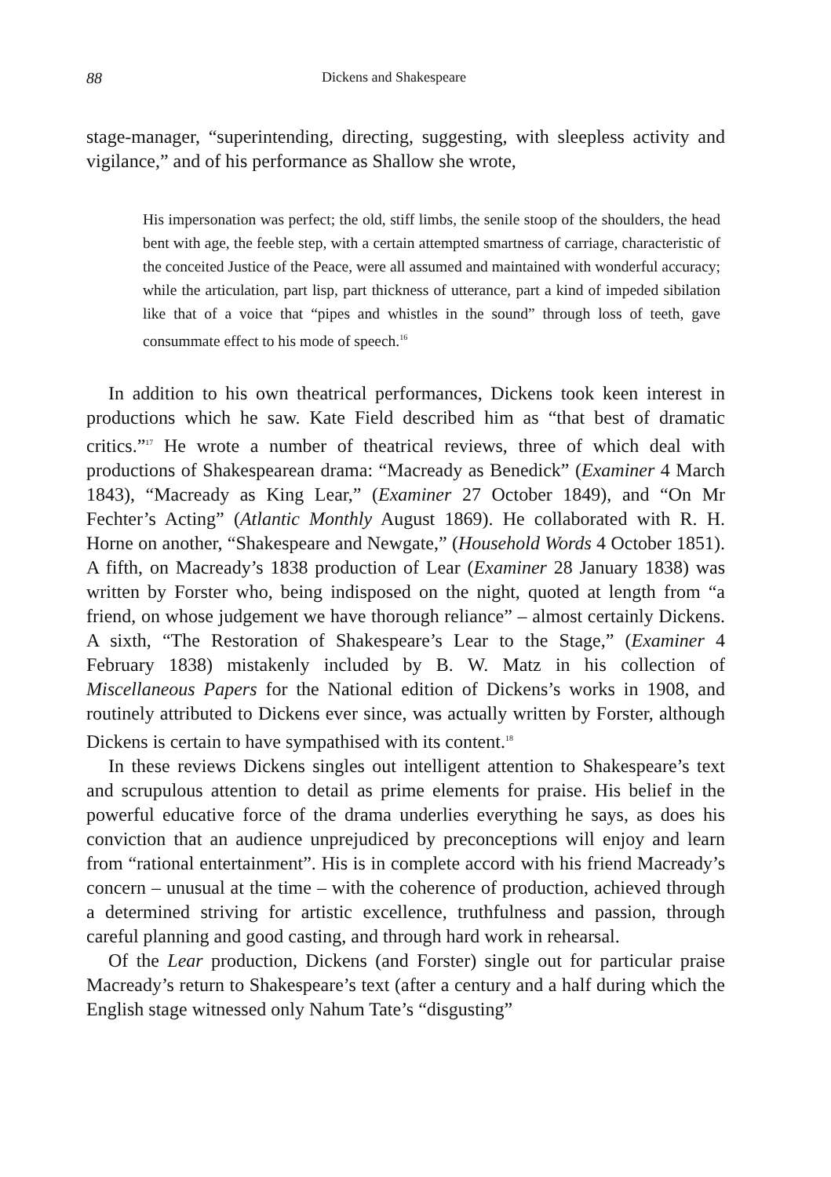88 Dickens and Shakespeare
stage-manager, “superintending, directing, suggesting, with sleepless activity and vigilance,” and of his performance as Shallow she wrote,
His impersonation was perfect; the old, stiff limbs, the senile stoop of the shoulders, the head bent with age, the feeble step, with a certain attempted smartness of carriage, characteristic of the conceited Justice of the Peace, were all assumed and maintained with wonderful accuracy; while the articulation, part lisp, part thickness of utterance, part a kind of impeded sibilation like that of a voice that “pipes and whistles in the sound” through loss of teeth, gave consummate effect to his mode of speech.<sup>16</sup>
In addition to his own theatrical performances, Dickens took keen interest in productions which he saw. Kate Field described him as “that best of dramatic critics.”<sup>17</sup> He wrote a number of theatrical reviews, three of which deal with productions of Shakespearean drama: “Macready as Benedick” (Examiner 4 March 1843), “Macready as King Lear,” (Examiner 27 October 1849), and “On Mr Fechter’s Acting” (Atlantic Monthly August 1869). He collaborated with R. H. Horne on another, “Shakespeare and Newgate,” (Household Words 4 October 1851). A fifth, on Macready’s 1838 production of Lear (Examiner 28 January 1838) was written by Forster who, being indisposed on the night, quoted at length from “a friend, on whose judgement we have thorough reliance” – almost certainly Dickens. A sixth, “The Restoration of Shakespeare’s Lear to the Stage,” (Examiner 4 February 1838) mistakenly included by B. W. Matz in his collection of Miscellaneous Papers for the National edition of Dickens’s works in 1908, and routinely attributed to Dickens ever since, was actually written by Forster, although Dickens is certain to have sympathised with its content.<sup>18</sup>
In these reviews Dickens singles out intelligent attention to Shakespeare’s text and scrupulous attention to detail as prime elements for praise. His belief in the powerful educative force of the drama underlies everything he says, as does his conviction that an audience unprejudiced by preconceptions will enjoy and learn from “rational entertainment”. His is in complete accord with his friend Macready’s concern – unusual at the time – with the coherence of production, achieved through a determined striving for artistic excellence, truthfulness and passion, through careful planning and good casting, and through hard work in rehearsal.
Of the Lear production, Dickens (and Forster) single out for particular praise Macready’s return to Shakespeare’s text (after a century and a half during which the English stage witnessed only Nahum Tate’s “disgusting”